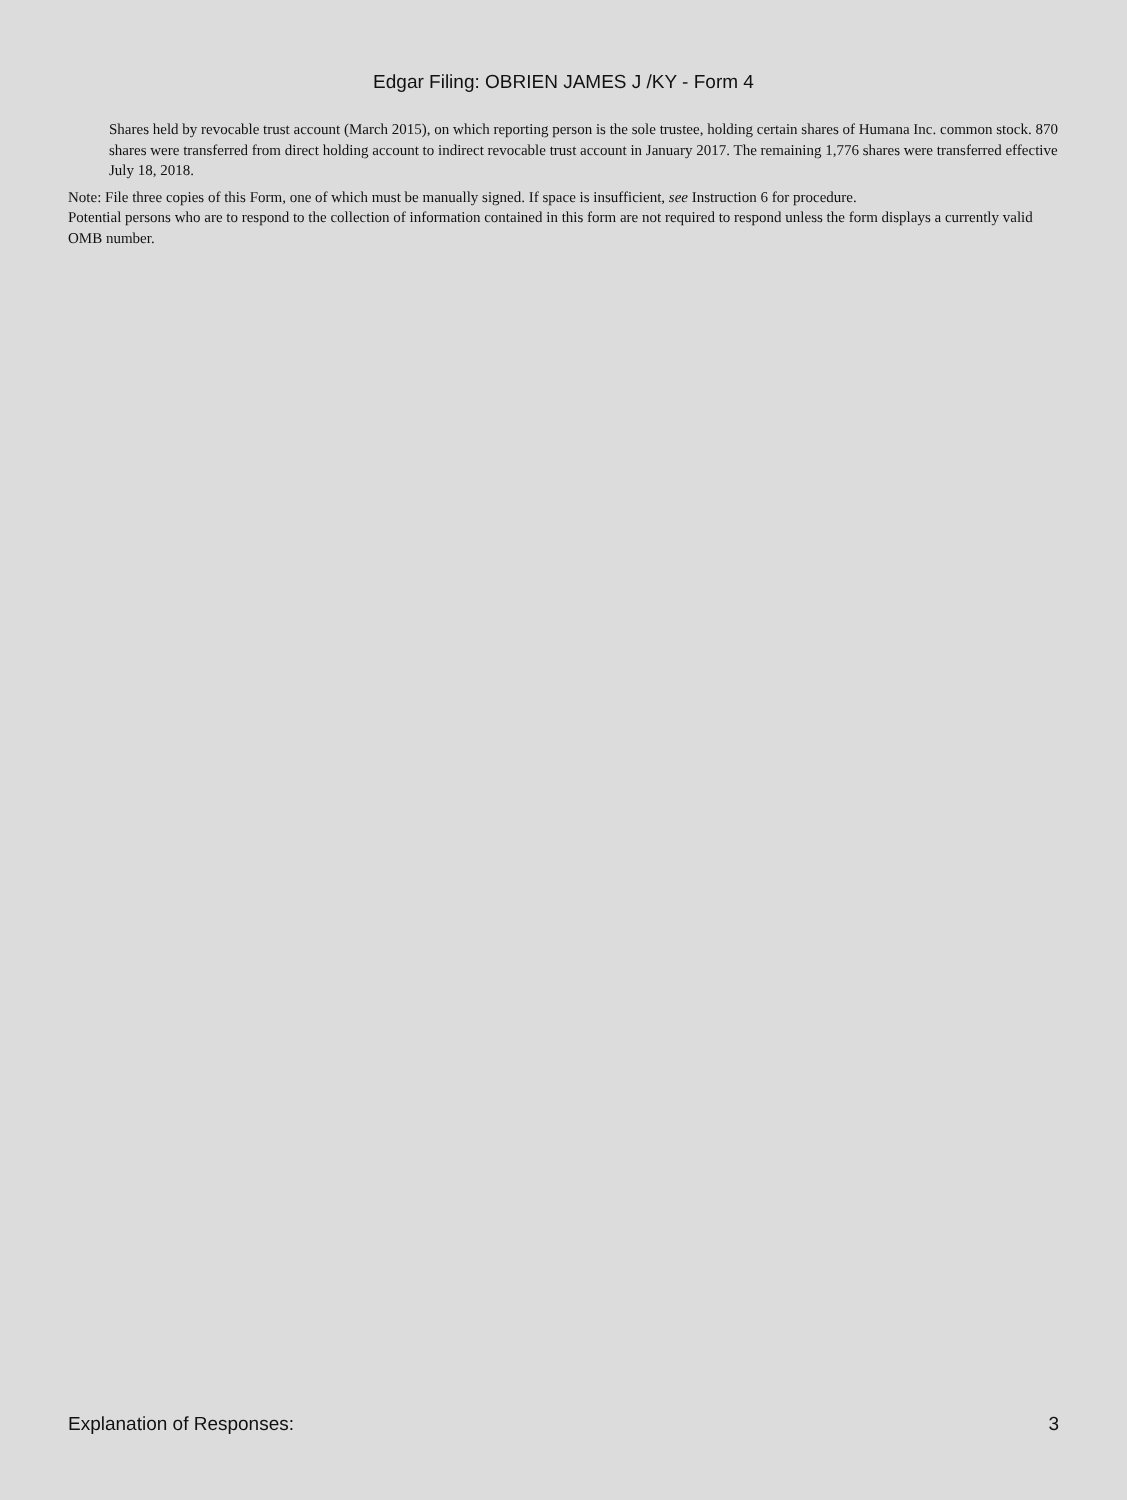Edgar Filing: OBRIEN JAMES J /KY - Form 4
Shares held by revocable trust account (March 2015), on which reporting person is the sole trustee, holding certain shares of Humana Inc. common stock. 870 shares were transferred from direct holding account to indirect revocable trust account in January 2017. The remaining 1,776 shares were transferred effective July 18, 2018.
Note: File three copies of this Form, one of which must be manually signed. If space is insufficient, see Instruction 6 for procedure.
Potential persons who are to respond to the collection of information contained in this form are not required to respond unless the form displays a currently valid OMB number.
Explanation of Responses: 3